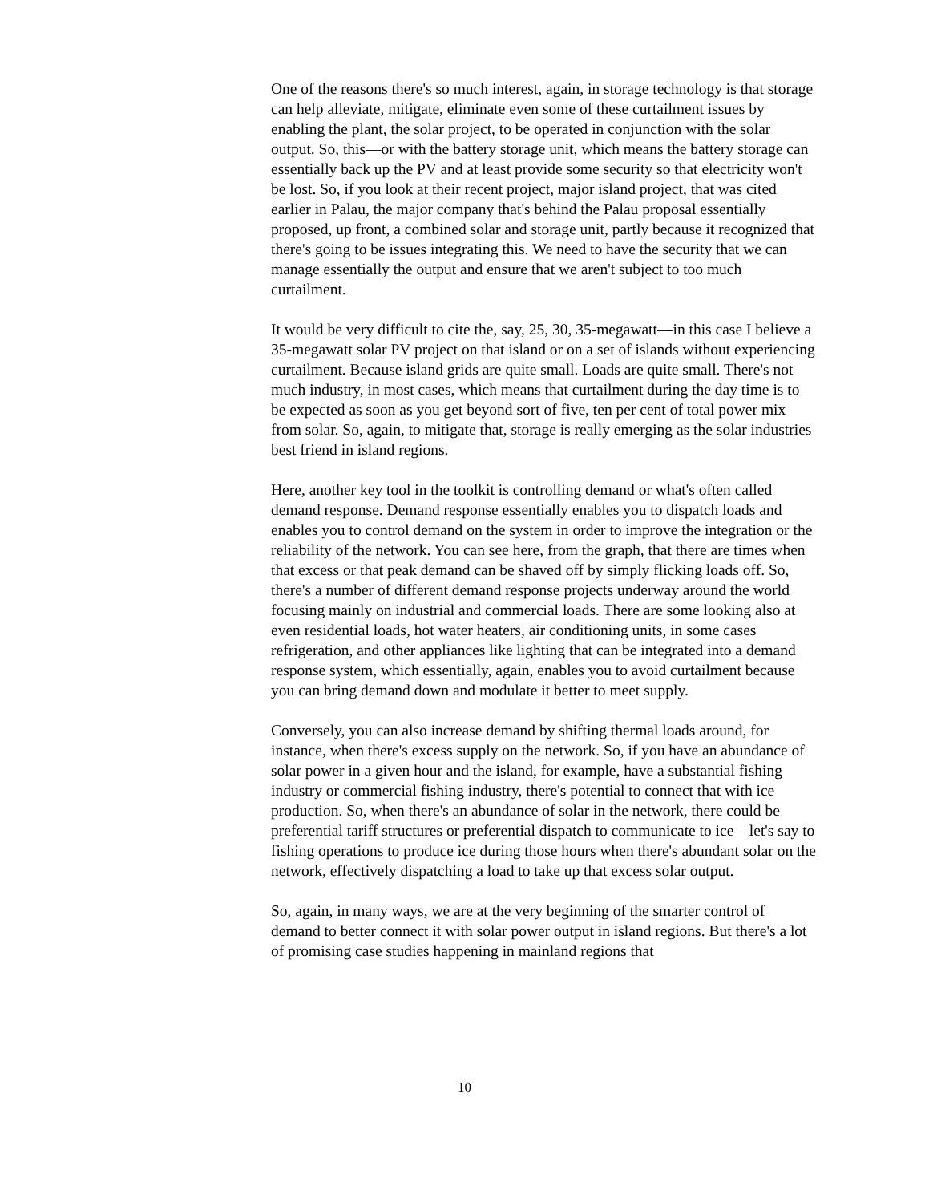One of the reasons there's so much interest, again, in storage technology is that storage can help alleviate, mitigate, eliminate even some of these curtailment issues by enabling the plant, the solar project, to be operated in conjunction with the solar output. So, this—or with the battery storage unit, which means the battery storage can essentially back up the PV and at least provide some security so that electricity won't be lost. So, if you look at their recent project, major island project, that was cited earlier in Palau, the major company that's behind the Palau proposal essentially proposed, up front, a combined solar and storage unit, partly because it recognized that there's going to be issues integrating this. We need to have the security that we can manage essentially the output and ensure that we aren't subject to too much curtailment.
It would be very difficult to cite the, say, 25, 30, 35-megawatt—in this case I believe a 35-megawatt solar PV project on that island or on a set of islands without experiencing curtailment. Because island grids are quite small. Loads are quite small. There's not much industry, in most cases, which means that curtailment during the day time is to be expected as soon as you get beyond sort of five, ten per cent of total power mix from solar. So, again, to mitigate that, storage is really emerging as the solar industries best friend in island regions.
Here, another key tool in the toolkit is controlling demand or what's often called demand response. Demand response essentially enables you to dispatch loads and enables you to control demand on the system in order to improve the integration or the reliability of the network. You can see here, from the graph, that there are times when that excess or that peak demand can be shaved off by simply flicking loads off. So, there's a number of different demand response projects underway around the world focusing mainly on industrial and commercial loads. There are some looking also at even residential loads, hot water heaters, air conditioning units, in some cases refrigeration, and other appliances like lighting that can be integrated into a demand response system, which essentially, again, enables you to avoid curtailment because you can bring demand down and modulate it better to meet supply.
Conversely, you can also increase demand by shifting thermal loads around, for instance, when there's excess supply on the network. So, if you have an abundance of solar power in a given hour and the island, for example, have a substantial fishing industry or commercial fishing industry, there's potential to connect that with ice production. So, when there's an abundance of solar in the network, there could be preferential tariff structures or preferential dispatch to communicate to ice—let's say to fishing operations to produce ice during those hours when there's abundant solar on the network, effectively dispatching a load to take up that excess solar output.
So, again, in many ways, we are at the very beginning of the smarter control of demand to better connect it with solar power output in island regions. But there's a lot of promising case studies happening in mainland regions that
10